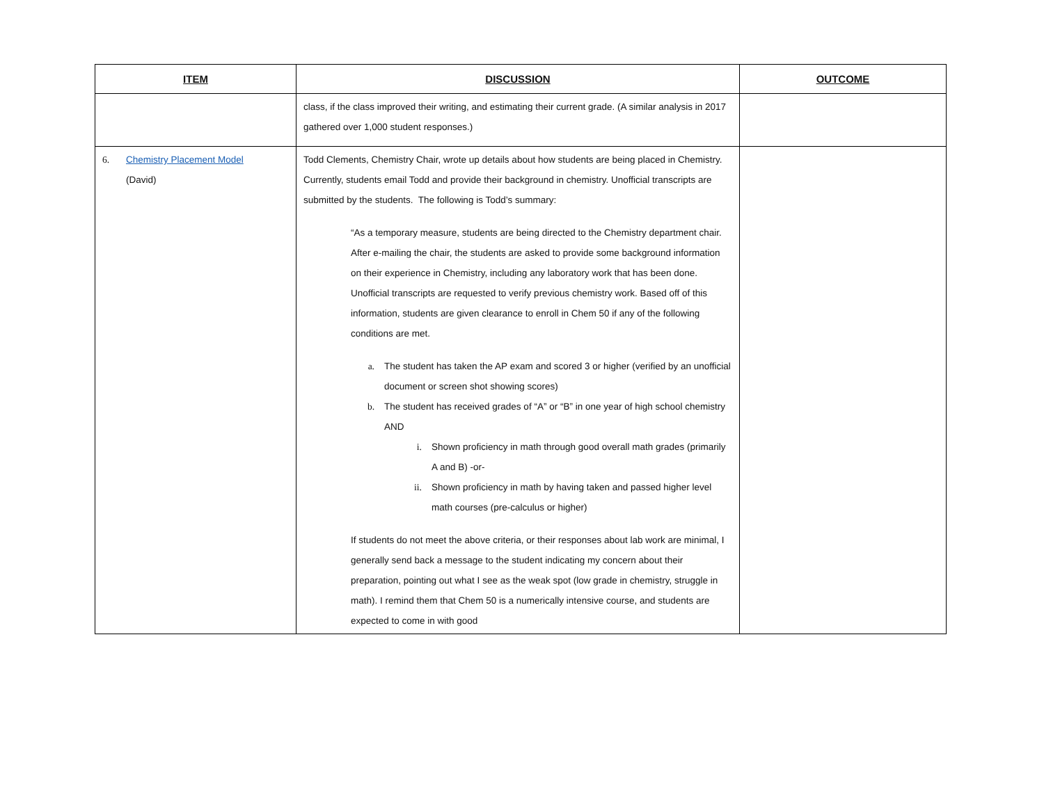| ITEM | DISCUSSION | OUTCOME |
| --- | --- | --- |
| | class, if the class improved their writing, and estimating their current grade. (A similar analysis in 2017 gathered over 1,000 student responses.) | |
| 6. Chemistry Placement Model (David) | Todd Clements, Chemistry Chair, wrote up details about how students are being placed in Chemistry. Currently, students email Todd and provide their background in chemistry. Unofficial transcripts are submitted by the students. The following is Todd’s summary: “As a temporary measure, students are being directed to the Chemistry department chair. After e-mailing the chair, the students are asked to provide some background information on their experience in Chemistry, including any laboratory work that has been done. Unofficial transcripts are requested to verify previous chemistry work. Based off of this information, students are given clearance to enroll in Chem 50 if any of the following conditions are met. a. The student has taken the AP exam and scored 3 or higher (verified by an unofficial document or screen shot showing scores) b. The student has received grades of “A” or “B” in one year of high school chemistry AND i. Shown proficiency in math through good overall math grades (primarily A and B) -or- ii. Shown proficiency in math by having taken and passed higher level math courses (pre-calculus or higher) If students do not meet the above criteria, or their responses about lab work are minimal, I generally send back a message to the student indicating my concern about their preparation, pointing out what I see as the weak spot (low grade in chemistry, struggle in math). I remind them that Chem 50 is a numerically intensive course, and students are expected to come in with good | |